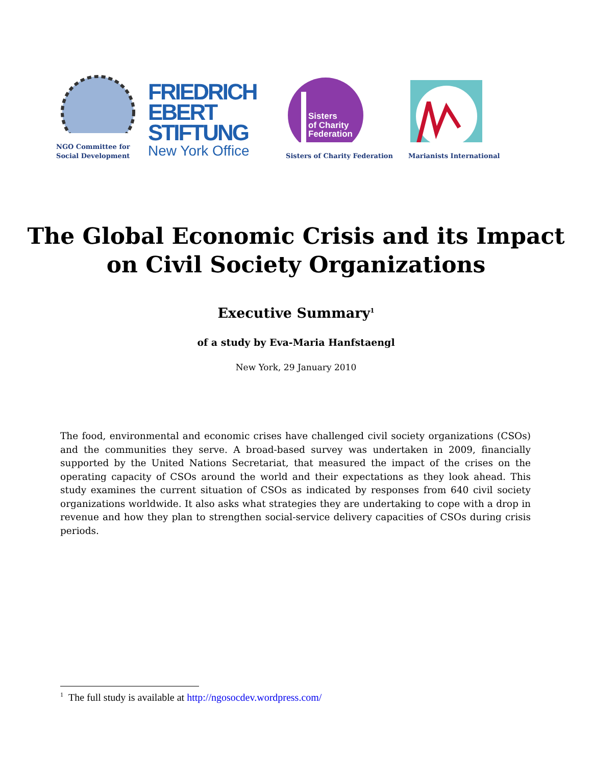NGO Committee for
Social Development
FRIEDRICH
EBERT
STIFTUNG
New York Office
Sisters
of Charity
Federation
Sisters of Charity Federation
Marianists International
The Global Economic Crisis and its Impact
on Civil Society Organizations
Executive Summary<sup>1</sup>
of a study by Eva-Maria Hanfstaengl
New York, 29 January 2010
The food, environmental and economic crises have challenged civil society organizations (CSOs) and the communities they serve. A broad-based survey was undertaken in 2009, financially supported by the United Nations Secretariat, that measured the impact of the crises on the operating capacity of CSOs around the world and their expectations as they look ahead. This study examines the current situation of CSOs as indicated by responses from 640 civil society organizations worldwide. It also asks what strategies they are undertaking to cope with a drop in revenue and how they plan to strengthen social-service delivery capacities of CSOs during crisis periods.
<sup>1</sup> The full study is available at http://ngosocdev.wordpress.com/